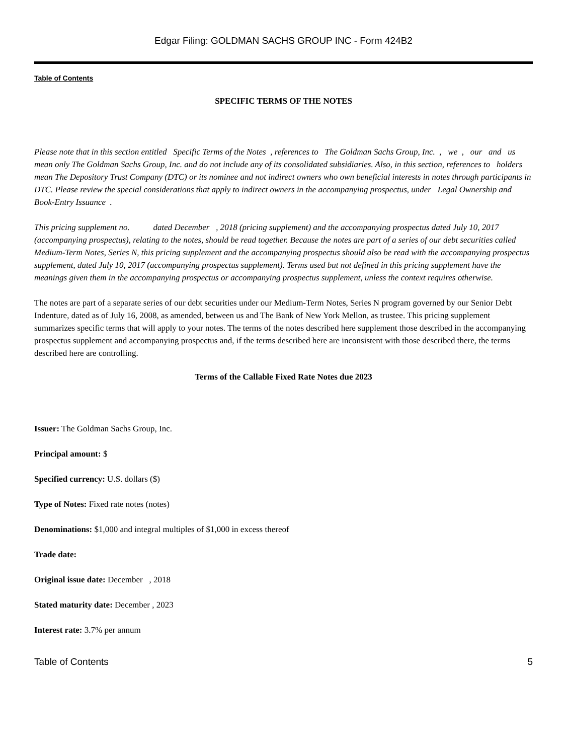Edgar Filing: GOLDMAN SACHS GROUP INC - Form 424B2
Table of Contents
SPECIFIC TERMS OF THE NOTES
Please note that in this section entitled Specific Terms of the Notes , references to The Goldman Sachs Group, Inc. , we , our and us mean only The Goldman Sachs Group, Inc. and do not include any of its consolidated subsidiaries. Also, in this section, references to holders mean The Depository Trust Company (DTC) or its nominee and not indirect owners who own beneficial interests in notes through participants in DTC. Please review the special considerations that apply to indirect owners in the accompanying prospectus, under Legal Ownership and Book-Entry Issuance .
This pricing supplement no. dated December , 2018 (pricing supplement) and the accompanying prospectus dated July 10, 2017 (accompanying prospectus), relating to the notes, should be read together. Because the notes are part of a series of our debt securities called Medium-Term Notes, Series N, this pricing supplement and the accompanying prospectus should also be read with the accompanying prospectus supplement, dated July 10, 2017 (accompanying prospectus supplement). Terms used but not defined in this pricing supplement have the meanings given them in the accompanying prospectus or accompanying prospectus supplement, unless the context requires otherwise.
The notes are part of a separate series of our debt securities under our Medium-Term Notes, Series N program governed by our Senior Debt Indenture, dated as of July 16, 2008, as amended, between us and The Bank of New York Mellon, as trustee. This pricing supplement summarizes specific terms that will apply to your notes. The terms of the notes described here supplement those described in the accompanying prospectus supplement and accompanying prospectus and, if the terms described here are inconsistent with those described there, the terms described here are controlling.
Terms of the Callable Fixed Rate Notes due 2023
Issuer: The Goldman Sachs Group, Inc.
Principal amount: $
Specified currency: U.S. dollars ($)
Type of Notes: Fixed rate notes (notes)
Denominations: $1,000 and integral multiples of $1,000 in excess thereof
Trade date:
Original issue date: December , 2018
Stated maturity date: December , 2023
Interest rate: 3.7% per annum
Table of Contents 5